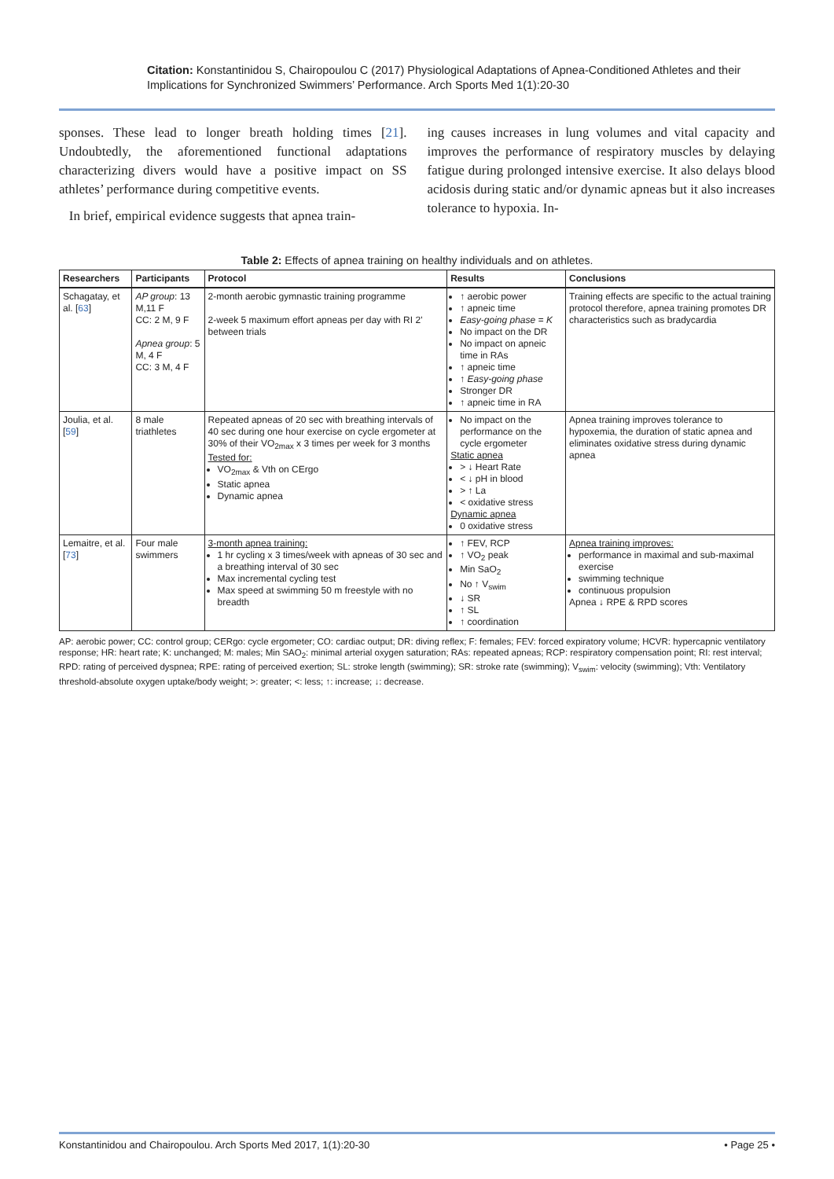Citation: Konstantinidou S, Chairopoulou C (2017) Physiological Adaptations of Apnea-Conditioned Athletes and their Implications for Synchronized Swimmers’ Performance. Arch Sports Med 1(1):20-30
sponses. These lead to longer breath holding times [21]. Undoubtedly, the aforementioned functional adaptations characterizing divers would have a positive impact on SS athletes’ performance during competitive events.
In brief, empirical evidence suggests that apnea train-
ing causes increases in lung volumes and vital capacity and improves the performance of respiratory muscles by delaying fatigue during prolonged intensive exercise. It also delays blood acidosis during static and/or dynamic apneas but it also increases tolerance to hypoxia. In-
Table 2: Effects of apnea training on healthy individuals and on athletes.
| Researchers | Participants | Protocol | Results | Conclusions |
| --- | --- | --- | --- | --- |
| Schagatay, et al. [ 63 ] | AP group : 13 M,11 F CC: 2 M, 9 F Apnea group : 5 M, 4 F CC: 3 M, 4 F | 2-month aerobic gymnastic training programme 2-week 5 maximum effort apneas per day with RI 2' between trials | ↑ aerobic power ↑ apneic time Easy-going phase = K No impact on the DR No impact on apneic time in RAs ↑ apneic time ↑ Easy-going phase Stronger DR ↑ apneic time in RA | Training effects are specific to the actual training protocol therefore, apnea training promotes DR characteristics such as bradycardia |
| Joulia, et al. [ 59 ] | 8 male triathletes | Repeated apneas of 20 sec with breathing intervals of 40 sec during one hour exercise on cycle ergometer at 30% of their VO<sub>2max</sub> x 3 times per week for 3 months Tested for: VO<sub>2max</sub> & Vth on CErgo Static apnea Dynamic apnea | No impact on the performance on the cycle ergometer Static apnea > ↓ Heart Rate < ↓ pH in blood > ↑ La < oxidative stress Dynamic apnea 0 oxidative stress | Apnea training improves tolerance to hypoxemia, the duration of static apnea and eliminates oxidative stress during dynamic apnea |
| Lemaitre, et al. [ 73 ] | Four male swimmers | 3-month apnea training: 1 hr cycling x 3 times/week with apneas of 30 sec and a breathing interval of 30 sec Max incremental cycling test Max speed at swimming 50 m freestyle with no breadth | ↑ FEV, RCP ↑ VO<sub>2</sub> peak Min SaO<sub>2</sub> No ↑ V<sub>swim</sub> ↓ SR ↑ SL ↑ coordination | Apnea training improves: performance in maximal and sub-maximal exercise swimming technique continuous propulsion Apnea ↓ RPE & RPD scores |
AP: aerobic power; CC: control group; CERgo: cycle ergometer; CO: cardiac output; DR: diving reflex; F: females; FEV: forced expiratory volume; HCVR: hypercapnic ventilatory response; HR: heart rate; K: unchanged; M: males; Min SAO<sub>2</sub>: minimal arterial oxygen saturation; RAs: repeated apneas; RCP: respiratory compensation point; RI: rest interval; RPD: rating of perceived dyspnea; RPE: rating of perceived exertion; SL: stroke length (swimming); SR: stroke rate (swimming); V<sub>swim</sub>: velocity (swimming); Vth: Ventilatory threshold-absolute oxygen uptake/body weight; >: greater; <: less; ↑: increase; ↓: decrease.
Konstantinidou and Chairopoulou. Arch Sports Med 2017, 1(1):20-30 • Page 25 •